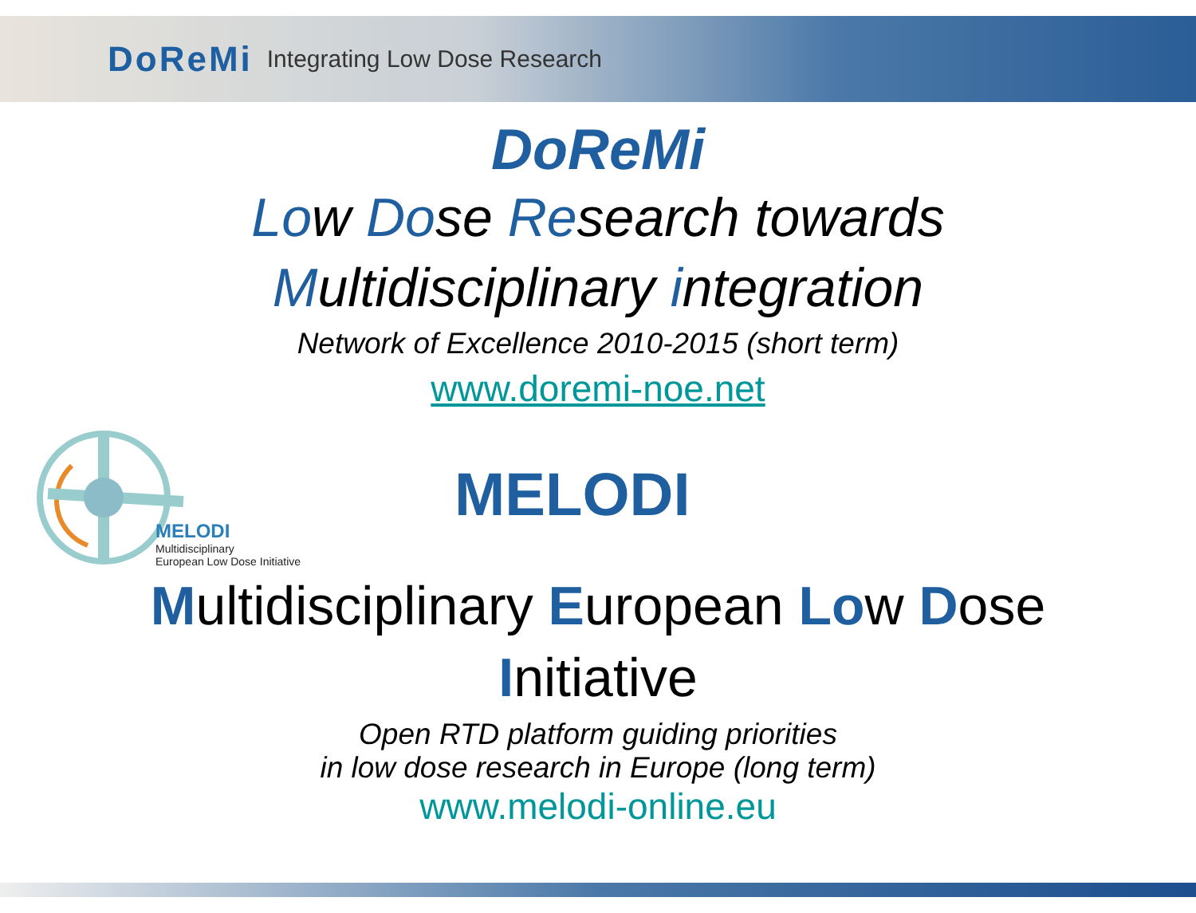DoReMi Integrating Low Dose Research
DoReMi
Low Dose Research towards
Multidisciplinary integration
Network of Excellence 2010-2015 (short term)
www.doremi-noe.net
MELODI
Multidisciplinary
European Low Dose Initiative
MELODI
Multidisciplinary European Low Dose
Initiative
Open RTD platform guiding priorities
in low dose research in Europe (long term)
www.melodi-online.eu